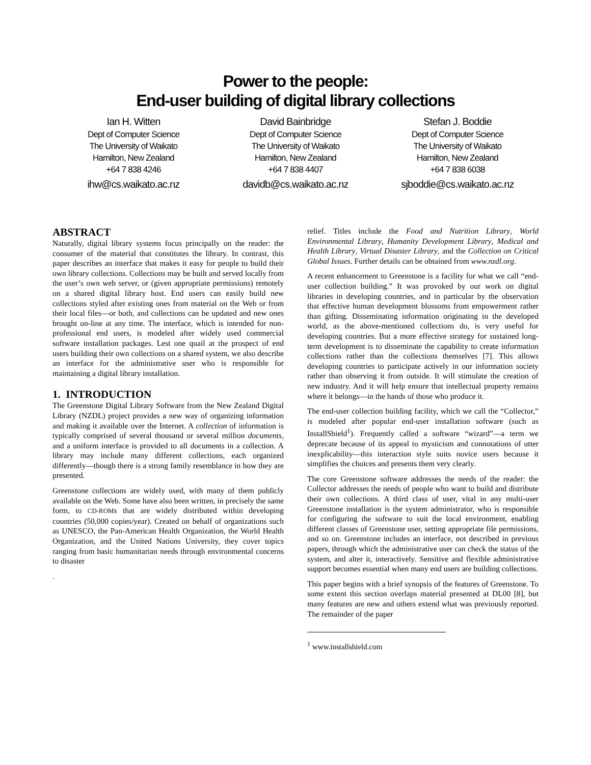Power to the people:
End-user building of digital library collections
Ian H. Witten
Dept of Computer Science
The University of Waikato
Hamilton, New Zealand
+64 7 838 4246
ihw@cs.waikato.ac.nz
David Bainbridge
Dept of Computer Science
The University of Waikato
Hamilton, New Zealand
+64 7 838 4407
davidb@cs.waikato.ac.nz
Stefan J. Boddie
Dept of Computer Science
The University of Waikato
Hamilton, New Zealand
+64 7 838 6038
sjboddie@cs.waikato.ac.nz
ABSTRACT
Naturally, digital library systems focus principally on the reader: the consumer of the material that constitutes the library. In contrast, this paper describes an interface that makes it easy for people to build their own library collections. Collections may be built and served locally from the user’s own web server, or (given appropriate permissions) remotely on a shared digital library host. End users can easily build new collections styled after existing ones from material on the Web or from their local files—or both, and collections can be updated and new ones brought on-line at any time. The interface, which is intended for non-professional end users, is modeled after widely used commercial software installation packages. Lest one quail at the prospect of end users building their own collections on a shared system, we also describe an interface for the administrative user who is responsible for maintaining a digital library installation.
1. INTRODUCTION
The Greenstone Digital Library Software from the New Zealand Digital Library (NZDL) project provides a new way of organizing information and making it available over the Internet. A collection of information is typically comprised of several thousand or several million documents, and a uniform interface is provided to all documents in a collection. A library may include many different collections, each organized differently—though there is a strong family resemblance in how they are presented.
Greenstone collections are widely used, with many of them publicly available on the Web. Some have also been written, in precisely the same form, to CD-ROMs that are widely distributed within developing countries (50,000 copies/year). Created on behalf of organizations such as UNESCO, the Pan-American Health Organization, the World Health Organization, and the United Nations University, they cover topics ranging from basic humanitarian needs through environmental concerns to disaster
.
relief. Titles include the Food and Nutrition Library, World Environmental Library, Humanity Development Library, Medical and Health Library, Virtual Disaster Library, and the Collection on Critical Global Issues. Further details can be obtained from www.nzdl.org.
A recent enhancement to Greenstone is a facility for what we call “end-user collection building.” It was provoked by our work on digital libraries in developing countries, and in particular by the observation that effective human development blossoms from empowerment rather than gifting. Disseminating information originating in the developed world, as the above-mentioned collections do, is very useful for developing countries. But a more effective strategy for sustained long-term development is to disseminate the capability to create information collections rather than the collections themselves [7]. This allows developing countries to participate actively in our information society rather than observing it from outside. It will stimulate the creation of new industry. And it will help ensure that intellectual property remains where it belongs—in the hands of those who produce it.
The end-user collection building facility, which we call the “Collector,” is modeled after popular end-user installation software (such as InstallShield<sup>1</sup>). Frequently called a software “wizard”—a term we deprecate because of its appeal to mysticism and connotations of utter inexplicability—this interaction style suits novice users because it simplifies the choices and presents them very clearly.
The core Greenstone software addresses the needs of the reader: the Collector addresses the needs of people who want to build and distribute their own collections. A third class of user, vital in any multi-user Greenstone installation is the system administrator, who is responsible for configuring the software to suit the local environment, enabling different classes of Greenstone user, setting appropriate file permissions, and so on. Greenstone includes an interface, not described in previous papers, through which the administrative user can check the status of the system, and alter it, interactively. Sensitive and flexible administrative support becomes essential when many end users are building collections.
This paper begins with a brief synopsis of the features of Greenstone. To some extent this section overlaps material presented at DL00 [8], but many features are new and others extend what was previously reported. The remainder of the paper
<sup>1</sup> www.installshield.com